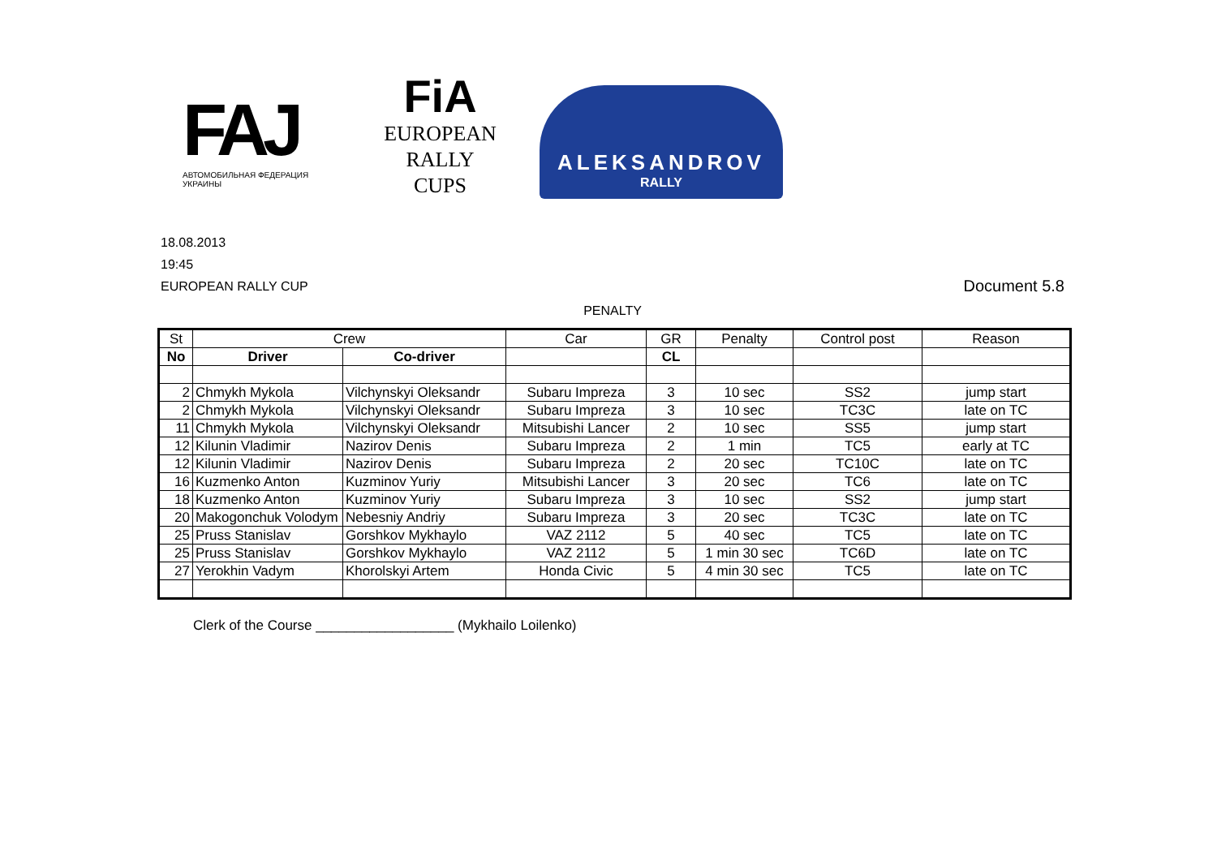FAJ
АВТОМОБИЛЬНАЯ ФЕДЕРАЦИЯ УКРАИНЫ
FiA
EUROPEAN
RALLY CUPS
ALEKSANDROV
RALLY
18.08.2013
19:45
EUROPEAN RALLY CUP
Document 5.8
PENALTY
| St | Crew | | Car | GR | Penalty | Control post | Reason |
| --- | --- | --- | --- | --- | --- | --- | --- |
| No | Driver | Co-driver | | CL | | | |
| 2 | Chmykh Mykola | Vilchynskyi Oleksandr | Subaru Impreza | 3 | 10 sec | SS2 | jump start |
| 2 | Chmykh Mykola | Vilchynskyi Oleksandr | Subaru Impreza | 3 | 10 sec | TC3C | late on TC |
| 11 | Chmykh Mykola | Vilchynskyi Oleksandr | Mitsubishi Lancer | 2 | 10 sec | SS5 | jump start |
| 12 | Kilunin Vladimir | Nazirov Denis | Subaru Impreza | 2 | 1 min | TC5 | early at TC |
| 12 | Kilunin Vladimir | Nazirov Denis | Subaru Impreza | 2 | 20 sec | TC10C | late on TC |
| 16 | Kuzmenko Anton | Kuzminov Yuriy | Mitsubishi Lancer | 3 | 20 sec | TC6 | late on TC |
| 18 | Kuzmenko Anton | Kuzminov Yuriy | Subaru Impreza | 3 | 10 sec | SS2 | jump start |
| 20 | Makogonchuk Volodym | Nebesniy Andriy | Subaru Impreza | 3 | 20 sec | TC3C | late on TC |
| 25 | Pruss Stanislav | Gorshkov Mykhaylo | VAZ 2112 | 5 | 40 sec | TC5 | late on TC |
| 25 | Pruss Stanislav | Gorshkov Mykhaylo | VAZ 2112 | 5 | 1 min 30 sec | TC6D | late on TC |
| 27 | Yerokhin Vadym | Khorolskyi Artem | Honda Civic | 5 | 4 min 30 sec | TC5 | late on TC |
Clerk of the Course __________________ (Mykhailo Loilenko)